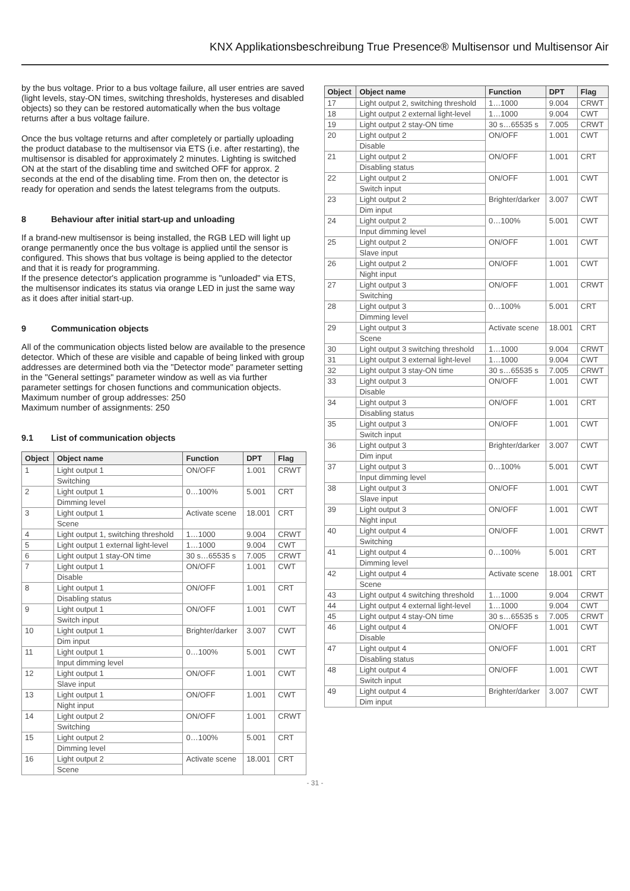KNX Applikationsbeschreibung True Presence® Multisensor und Multisensor Air
by the bus voltage. Prior to a bus voltage failure, all user entries are saved (light levels, stay-ON times, switching thresholds, hystereses and disabled objects) so they can be restored automatically when the bus voltage returns after a bus voltage failure.
Once the bus voltage returns and after completely or partially uploading the product database to the multisensor via ETS (i.e. after restarting), the multisensor is disabled for approximately 2 minutes. Lighting is switched ON at the start of the disabling time and switched OFF for approx. 2 seconds at the end of the disabling time. From then on, the detector is ready for operation and sends the latest telegrams from the outputs.
8 Behaviour after initial start-up and unloading
If a brand-new multisensor is being installed, the RGB LED will light up orange permanently once the bus voltage is applied until the sensor is configured. This shows that bus voltage is being applied to the detector and that it is ready for programming.
If the presence detector's application programme is "unloaded" via ETS, the multisensor indicates its status via orange LED in just the same way as it does after initial start-up.
9 Communication objects
All of the communication objects listed below are available to the presence detector. Which of these are visible and capable of being linked with group addresses are determined both via the "Detector mode" parameter setting in the "General settings" parameter window as well as via further parameter settings for chosen functions and communication objects.
Maximum number of group addresses: 250
Maximum number of assignments: 250
9.1 List of communication objects
| Object | Object name | Function | DPT | Flag |
| --- | --- | --- | --- | --- |
| 1 | Light output 1 | ON/OFF | 1.001 | CRWT |
| | Switching | | | |
| 2 | Light output 1 | 0…100% | 5.001 | CRT |
| | Dimming level | | | |
| 3 | Light output 1 | Activate scene | 18.001 | CRT |
| | Scene | | | |
| 4 | Light output 1, switching threshold | 1…1000 | 9.004 | CRWT |
| 5 | Light output 1 external light-level | 1…1000 | 9.004 | CWT |
| 6 | Light output 1 stay-ON time | 30 s…65535 s | 7.005 | CRWT |
| 7 | Light output 1 | ON/OFF | 1.001 | CWT |
| | Disable | | | |
| 8 | Light output 1 | ON/OFF | 1.001 | CRT |
| | Disabling status | | | |
| 9 | Light output 1 | ON/OFF | 1.001 | CWT |
| | Switch input | | | |
| 10 | Light output 1 | Brighter/darker | 3.007 | CWT |
| | Dim input | | | |
| 11 | Light output 1 | 0…100% | 5.001 | CWT |
| | Input dimming level | | | |
| 12 | Light output 1 | ON/OFF | 1.001 | CWT |
| | Slave input | | | |
| 13 | Light output 1 | ON/OFF | 1.001 | CWT |
| | Night input | | | |
| 14 | Light output 2 | ON/OFF | 1.001 | CRWT |
| | Switching | | | |
| 15 | Light output 2 | 0…100% | 5.001 | CRT |
| | Dimming level | | | |
| 16 | Light output 2 | Activate scene | 18.001 | CRT |
| | Scene | | | |
| Object | Object name | Function | DPT | Flag |
| --- | --- | --- | --- | --- |
| 17 | Light output 2, switching threshold | 1…1000 | 9.004 | CRWT |
| 18 | Light output 2 external light-level | 1…1000 | 9.004 | CWT |
| 19 | Light output 2 stay-ON time | 30 s…65535 s | 7.005 | CRWT |
| 20 | Light output 2 | ON/OFF | 1.001 | CWT |
| | Disable | | | |
| 21 | Light output 2 | ON/OFF | 1.001 | CRT |
| | Disabling status | | | |
| 22 | Light output 2 | ON/OFF | 1.001 | CWT |
| | Switch input | | | |
| 23 | Light output 2 | Brighter/darker | 3.007 | CWT |
| | Dim input | | | |
| 24 | Light output 2 | 0…100% | 5.001 | CWT |
| | Input dimming level | | | |
| 25 | Light output 2 | ON/OFF | 1.001 | CWT |
| | Slave input | | | |
| 26 | Light output 2 | ON/OFF | 1.001 | CWT |
| | Night input | | | |
| 27 | Light output 3 | ON/OFF | 1.001 | CRWT |
| | Switching | | | |
| 28 | Light output 3 | 0…100% | 5.001 | CRT |
| | Dimming level | | | |
| 29 | Light output 3 | Activate scene | 18.001 | CRT |
| | Scene | | | |
| 30 | Light output 3 switching threshold | 1…1000 | 9.004 | CRWT |
| 31 | Light output 3 external light-level | 1…1000 | 9.004 | CWT |
| 32 | Light output 3 stay-ON time | 30 s…65535 s | 7.005 | CRWT |
| 33 | Light output 3 | ON/OFF | 1.001 | CWT |
| | Disable | | | |
| 34 | Light output 3 | ON/OFF | 1.001 | CRT |
| | Disabling status | | | |
| 35 | Light output 3 | ON/OFF | 1.001 | CWT |
| | Switch input | | | |
| 36 | Light output 3 | Brighter/darker | 3.007 | CWT |
| | Dim input | | | |
| 37 | Light output 3 | 0…100% | 5.001 | CWT |
| | Input dimming level | | | |
| 38 | Light output 3 | ON/OFF | 1.001 | CWT |
| | Slave input | | | |
| 39 | Light output 3 | ON/OFF | 1.001 | CWT |
| | Night input | | | |
| 40 | Light output 4 | ON/OFF | 1.001 | CRWT |
| | Switching | | | |
| 41 | Light output 4 | 0…100% | 5.001 | CRT |
| | Dimming level | | | |
| 42 | Light output 4 | Activate scene | 18.001 | CRT |
| | Scene | | | |
| 43 | Light output 4 switching threshold | 1…1000 | 9.004 | CRWT |
| 44 | Light output 4 external light-level | 1…1000 | 9.004 | CWT |
| 45 | Light output 4 stay-ON time | 30 s…65535 s | 7.005 | CRWT |
| 46 | Light output 4 | ON/OFF | 1.001 | CWT |
| | Disable | | | |
| 47 | Light output 4 | ON/OFF | 1.001 | CRT |
| | Disabling status | | | |
| 48 | Light output 4 | ON/OFF | 1.001 | CWT |
| | Switch input | | | |
| 49 | Light output 4 | Brighter/darker | 3.007 | CWT |
| | Dim input | | | |
- 31 -